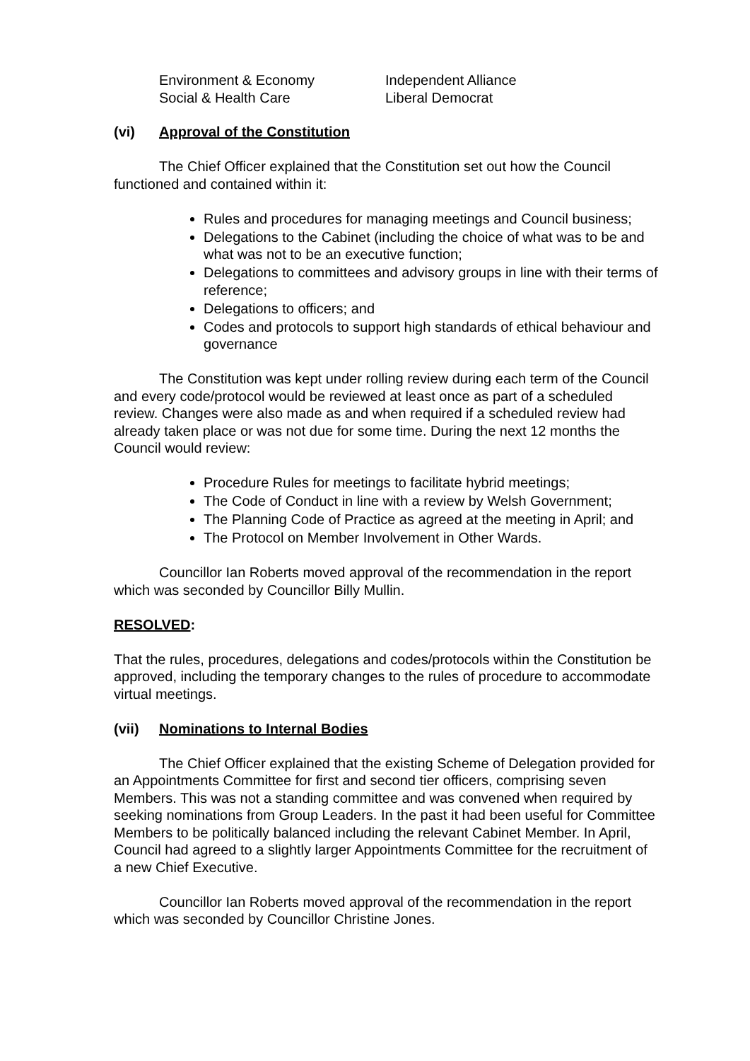Environment & Economy
Social & Health Care
Independent Alliance
Liberal Democrat
(vi) Approval of the Constitution
The Chief Officer explained that the Constitution set out how the Council functioned and contained within it:
Rules and procedures for managing meetings and Council business;
Delegations to the Cabinet (including the choice of what was to be and what was not to be an executive function;
Delegations to committees and advisory groups in line with their terms of reference;
Delegations to officers; and
Codes and protocols to support high standards of ethical behaviour and governance
The Constitution was kept under rolling review during each term of the Council and every code/protocol would be reviewed at least once as part of a scheduled review. Changes were also made as and when required if a scheduled review had already taken place or was not due for some time. During the next 12 months the Council would review:
Procedure Rules for meetings to facilitate hybrid meetings;
The Code of Conduct in line with a review by Welsh Government;
The Planning Code of Practice as agreed at the meeting in April; and
The Protocol on Member Involvement in Other Wards.
Councillor Ian Roberts moved approval of the recommendation in the report which was seconded by Councillor Billy Mullin.
RESOLVED:
That the rules, procedures, delegations and codes/protocols within the Constitution be approved, including the temporary changes to the rules of procedure to accommodate virtual meetings.
(vii) Nominations to Internal Bodies
The Chief Officer explained that the existing Scheme of Delegation provided for an Appointments Committee for first and second tier officers, comprising seven Members. This was not a standing committee and was convened when required by seeking nominations from Group Leaders. In the past it had been useful for Committee Members to be politically balanced including the relevant Cabinet Member. In April, Council had agreed to a slightly larger Appointments Committee for the recruitment of a new Chief Executive.
Councillor Ian Roberts moved approval of the recommendation in the report which was seconded by Councillor Christine Jones.